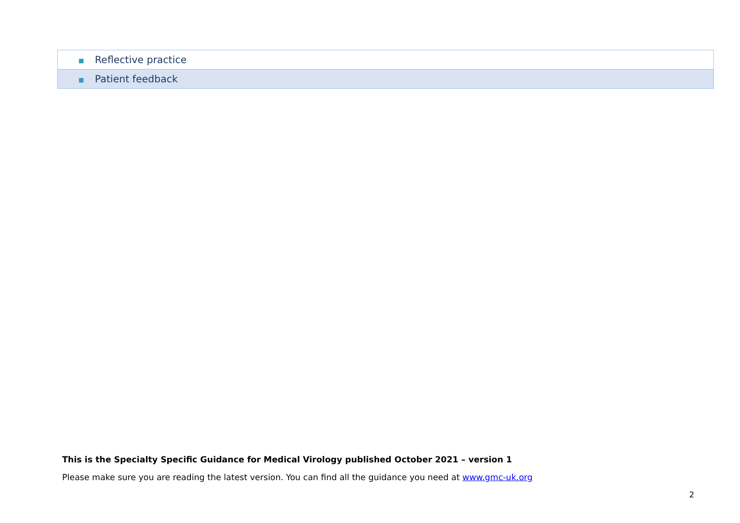| ■ Reflective practice |
| ■ Patient feedback |
This is the Specialty Specific Guidance for Medical Virology published October 2021 – version 1
Please make sure you are reading the latest version. You can find all the guidance you need at www.gmc-uk.org
2